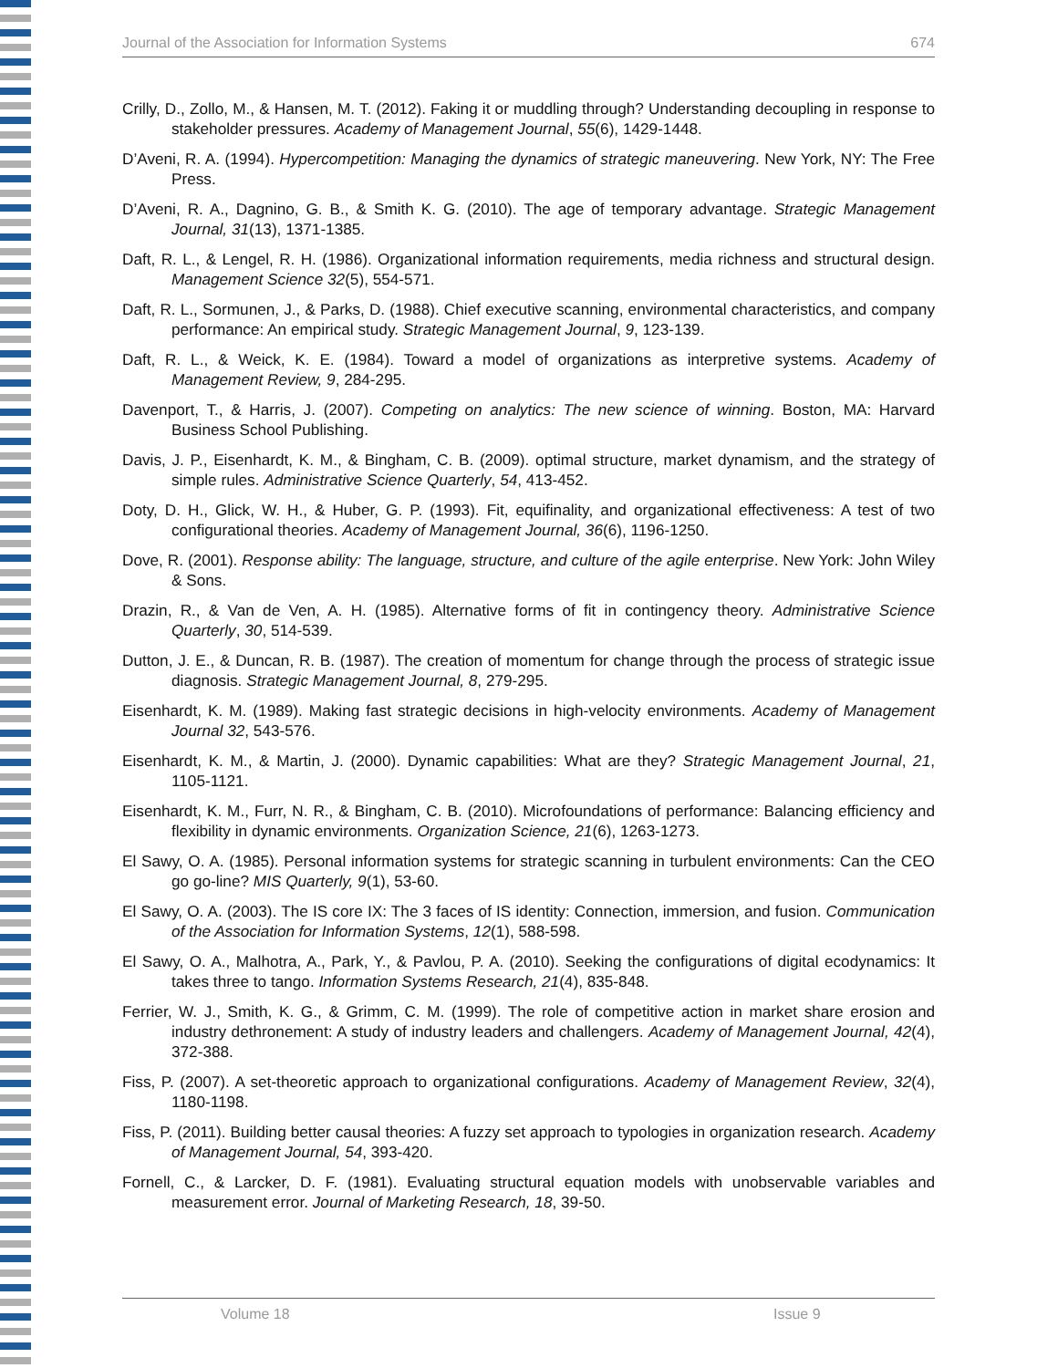Journal of the Association for Information Systems 674
Crilly, D., Zollo, M., & Hansen, M. T. (2012). Faking it or muddling through? Understanding decoupling in response to stakeholder pressures. Academy of Management Journal, 55(6), 1429-1448.
D’Aveni, R. A. (1994). Hypercompetition: Managing the dynamics of strategic maneuvering. New York, NY: The Free Press.
D’Aveni, R. A., Dagnino, G. B., & Smith K. G. (2010). The age of temporary advantage. Strategic Management Journal, 31(13), 1371-1385.
Daft, R. L., & Lengel, R. H. (1986). Organizational information requirements, media richness and structural design. Management Science 32(5), 554-571.
Daft, R. L., Sormunen, J., & Parks, D. (1988). Chief executive scanning, environmental characteristics, and company performance: An empirical study. Strategic Management Journal, 9, 123-139.
Daft, R. L., & Weick, K. E. (1984). Toward a model of organizations as interpretive systems. Academy of Management Review, 9, 284-295.
Davenport, T., & Harris, J. (2007). Competing on analytics: The new science of winning. Boston, MA: Harvard Business School Publishing.
Davis, J. P., Eisenhardt, K. M., & Bingham, C. B. (2009). optimal structure, market dynamism, and the strategy of simple rules. Administrative Science Quarterly, 54, 413-452.
Doty, D. H., Glick, W. H., & Huber, G. P. (1993). Fit, equifinality, and organizational effectiveness: A test of two configurational theories. Academy of Management Journal, 36(6), 1196-1250.
Dove, R. (2001). Response ability: The language, structure, and culture of the agile enterprise. New York: John Wiley & Sons.
Drazin, R., & Van de Ven, A. H. (1985). Alternative forms of fit in contingency theory. Administrative Science Quarterly, 30, 514-539.
Dutton, J. E., & Duncan, R. B. (1987). The creation of momentum for change through the process of strategic issue diagnosis. Strategic Management Journal, 8, 279-295.
Eisenhardt, K. M. (1989). Making fast strategic decisions in high-velocity environments. Academy of Management Journal 32, 543-576.
Eisenhardt, K. M., & Martin, J. (2000). Dynamic capabilities: What are they? Strategic Management Journal, 21, 1105-1121.
Eisenhardt, K. M., Furr, N. R., & Bingham, C. B. (2010). Microfoundations of performance: Balancing efficiency and flexibility in dynamic environments. Organization Science, 21(6), 1263-1273.
El Sawy, O. A. (1985). Personal information systems for strategic scanning in turbulent environments: Can the CEO go go-line? MIS Quarterly, 9(1), 53-60.
El Sawy, O. A. (2003). The IS core IX: The 3 faces of IS identity: Connection, immersion, and fusion. Communication of the Association for Information Systems, 12(1), 588-598.
El Sawy, O. A., Malhotra, A., Park, Y., & Pavlou, P. A. (2010). Seeking the configurations of digital ecodynamics: It takes three to tango. Information Systems Research, 21(4), 835-848.
Ferrier, W. J., Smith, K. G., & Grimm, C. M. (1999). The role of competitive action in market share erosion and industry dethronement: A study of industry leaders and challengers. Academy of Management Journal, 42(4), 372-388.
Fiss, P. (2007). A set-theoretic approach to organizational configurations. Academy of Management Review, 32(4), 1180-1198.
Fiss, P. (2011). Building better causal theories: A fuzzy set approach to typologies in organization research. Academy of Management Journal, 54, 393-420.
Fornell, C., & Larcker, D. F. (1981). Evaluating structural equation models with unobservable variables and measurement error. Journal of Marketing Research, 18, 39-50.
Volume 18 Issue 9